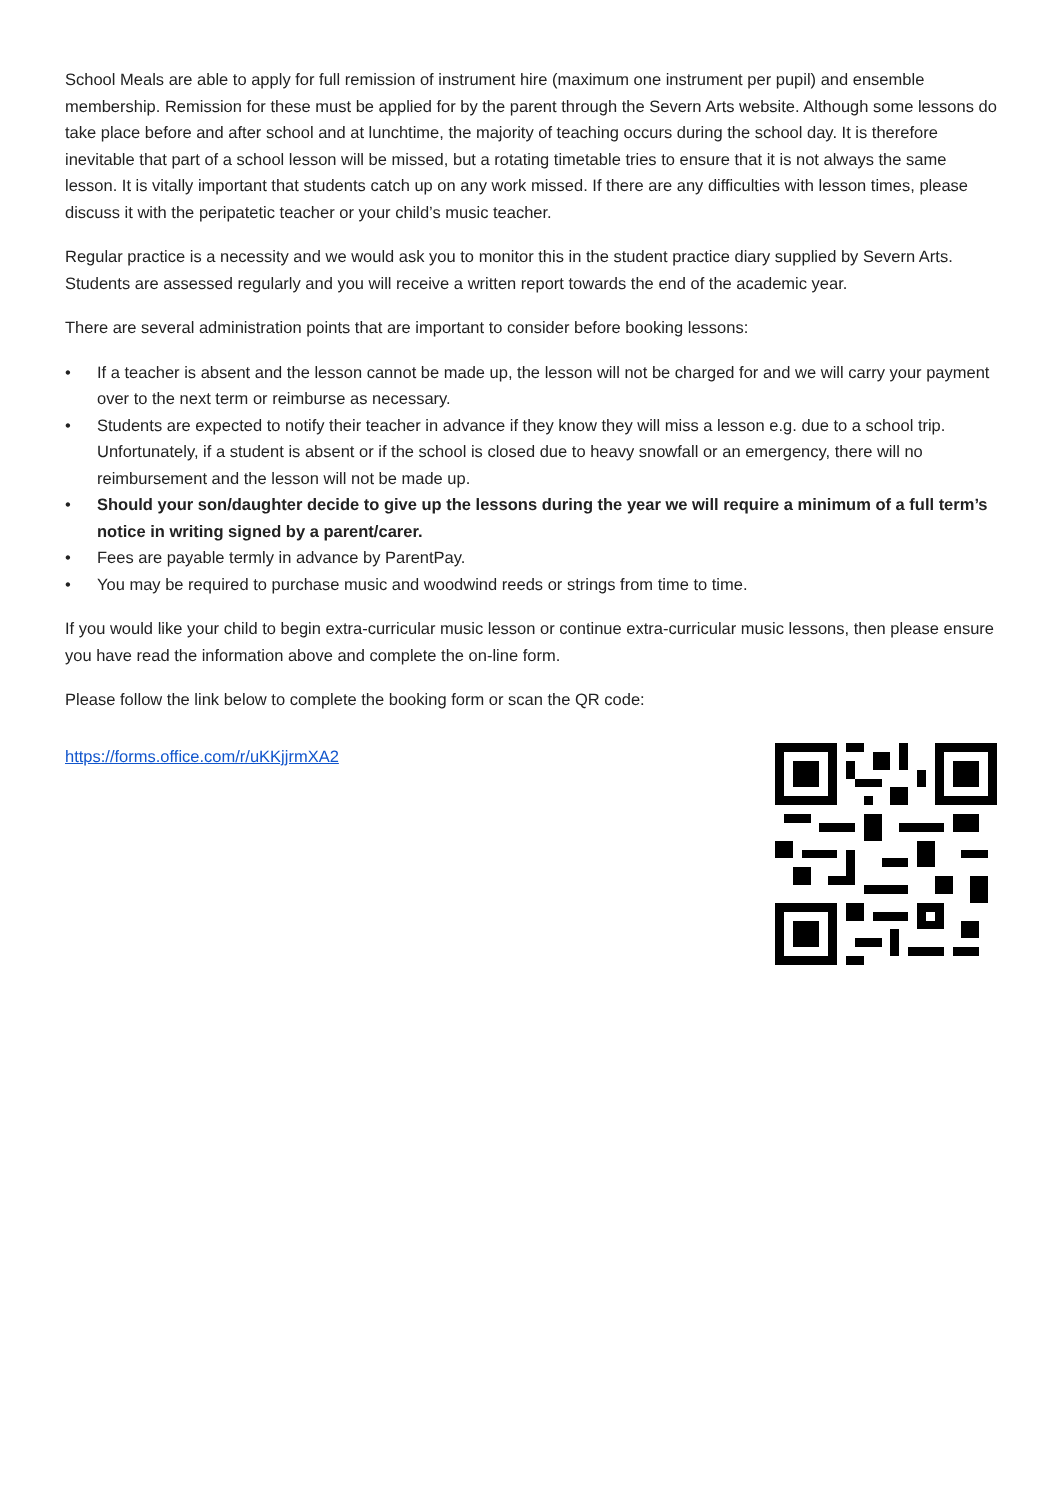School Meals are able to apply for full remission of instrument hire (maximum one instrument per pupil) and ensemble membership. Remission for these must be applied for by the parent through the Severn Arts website. Although some lessons do take place before and after school and at lunchtime, the majority of teaching occurs during the school day. It is therefore inevitable that part of a school lesson will be missed, but a rotating timetable tries to ensure that it is not always the same lesson. It is vitally important that students catch up on any work missed. If there are any difficulties with lesson times, please discuss it with the peripatetic teacher or your child’s music teacher.
Regular practice is a necessity and we would ask you to monitor this in the student practice diary supplied by Severn Arts. Students are assessed regularly and you will receive a written report towards the end of the academic year.
There are several administration points that are important to consider before booking lessons:
• If a teacher is absent and the lesson cannot be made up, the lesson will not be charged for and we will carry your payment over to the next term or reimburse as necessary.
• Students are expected to notify their teacher in advance if they know they will miss a lesson e.g. due to a school trip. Unfortunately, if a student is absent or if the school is closed due to heavy snowfall or an emergency, there will no reimbursement and the lesson will not be made up.
• Should your son/daughter decide to give up the lessons during the year we will require a minimum of a full term’s notice in writing signed by a parent/carer.
• Fees are payable termly in advance by ParentPay.
• You may be required to purchase music and woodwind reeds or strings from time to time.
If you would like your child to begin extra-curricular music lesson or continue extra-curricular music lessons, then please ensure you have read the information above and complete the on-line form.
Please follow the link below to complete the booking form or scan the QR code:
https://forms.office.com/r/uKKjjrmXA2